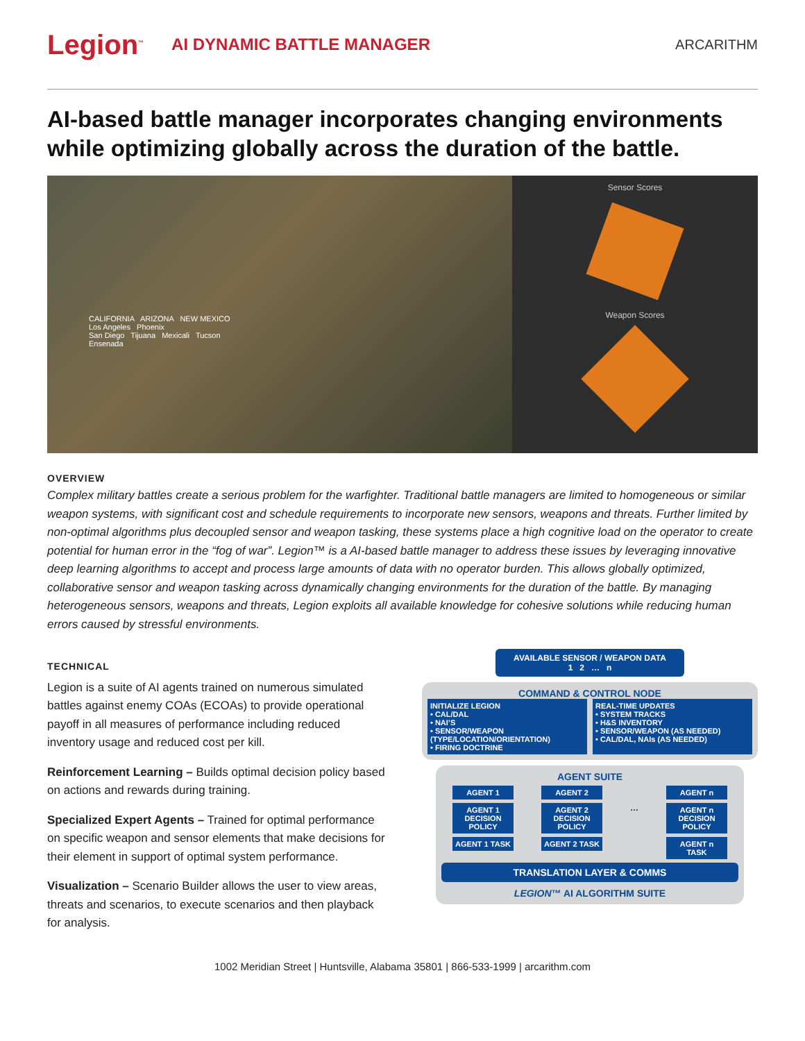Legion<sup>™</sup>
AI DYNAMIC BATTLE MANAGER
ARCARITHM
AI-based battle manager incorporates changing environments while optimizing globally across the duration of the battle.
CALIFORNIA ARIZONA NEW MEXICO
Los Angeles Phoenix
San Diego Tijuana Mexicali Tucson
Ensenada
Sensor Scores
Weapon Scores
OVERVIEW
Complex military battles create a serious problem for the warfighter. Traditional battle managers are limited to homogeneous or similar weapon systems, with significant cost and schedule requirements to incorporate new sensors, weapons and threats. Further limited by non-optimal algorithms plus decoupled sensor and weapon tasking, these systems place a high cognitive load on the operator to create potential for human error in the “fog of war”. Legion™ is a AI-based battle manager to address these issues by leveraging innovative deep learning algorithms to accept and process large amounts of data with no operator burden. This allows globally optimized, collaborative sensor and weapon tasking across dynamically changing environments for the duration of the battle. By managing heterogeneous sensors, weapons and threats, Legion exploits all available knowledge for cohesive solutions while reducing human errors caused by stressful environments.
TECHNICAL
Legion is a suite of AI agents trained on numerous simulated battles against enemy COAs (ECOAs) to provide operational payoff in all measures of performance including reduced inventory usage and reduced cost per kill.
Reinforcement Learning – Builds optimal decision policy based on actions and rewards during training.
Specialized Expert Agents – Trained for optimal performance on specific weapon and sensor elements that make decisions for their element in support of optimal system performance.
Visualization – Scenario Builder allows the user to view areas, threats and scenarios, to execute scenarios and then playback for analysis.
AVAILABLE SENSOR / WEAPON DATA
1 2 … n
COMMAND & CONTROL NODE
INITIALIZE LEGION
• CAL/DAL
• NAI’S
• SENSOR/WEAPON (TYPE/LOCATION/ORIENTATION)
• FIRING DOCTRINE
REAL-TIME UPDATES
• SYSTEM TRACKS
• H&S INVENTORY
• SENSOR/WEAPON (AS NEEDED)
• CAL/DAL, NAIs (AS NEEDED)
AGENT SUITE
AGENT 1
AGENT 1 DECISION POLICY
AGENT 1 TASK
AGENT 2
AGENT 2 DECISION POLICY
AGENT 2 TASK
…
AGENT n
AGENT n DECISION POLICY
AGENT n TASK
TRANSLATION LAYER & COMMS
LEGION™ AI ALGORITHM SUITE
1002 Meridian Street | Huntsville, Alabama 35801 | 866-533-1999 | arcarithm.com